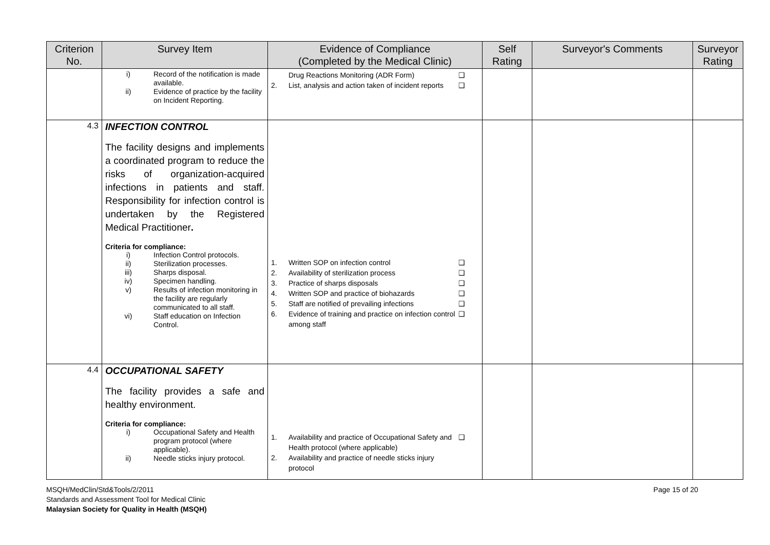| Criterion No. | Survey Item | Evidence of Compliance (Completed by the Medical Clinic) | Self Rating | Surveyor's Comments | Surveyor Rating |
| --- | --- | --- | --- | --- | --- |
| | i) Record of the notification is made available. ii) Evidence of practice by the facility on Incident Reporting. | Drug Reactions Monitoring (ADR Form) ❑ 2. List, analysis and action taken of incident reports ❑ | | | |
| 4.3 | INFECTION CONTROL The facility designs and implements a coordinated program to reduce the risks of organization-acquired infections in patients and staff. Responsibility for infection control is undertaken by the Registered Medical Practitioner . Criteria for compliance: i) Infection Control protocols. ii) Sterilization processes. iii) Sharps disposal. iv) Specimen handling. v) Results of infection monitoring in the facility are regularly communicated to all staff. vi) Staff education on Infection Control. | 1. Written SOP on infection control ❑ 2. Availability of sterilization process ❑ 3. Practice of sharps disposals ❑ 4. Written SOP and practice of biohazards ❑ 5. Staff are notified of prevailing infections ❑ 6. Evidence of training and practice on infection control among staff ❑ | | | |
| 4.4 | OCCUPATIONAL SAFETY The facility provides a safe and healthy environment. Criteria for compliance: i) Occupational Safety and Health program protocol (where applicable). ii) Needle sticks injury protocol. | 1. Availability and practice of Occupational Safety and Health protocol (where applicable) ❑ 2. Availability and practice of needle sticks injury protocol | | | |
MSQH/MedClin/Std&Tools/2/2011
Standards and Assessment Tool for Medical Clinic
Malaysian Society for Quality in Health (MSQH)
Page 15 of 20